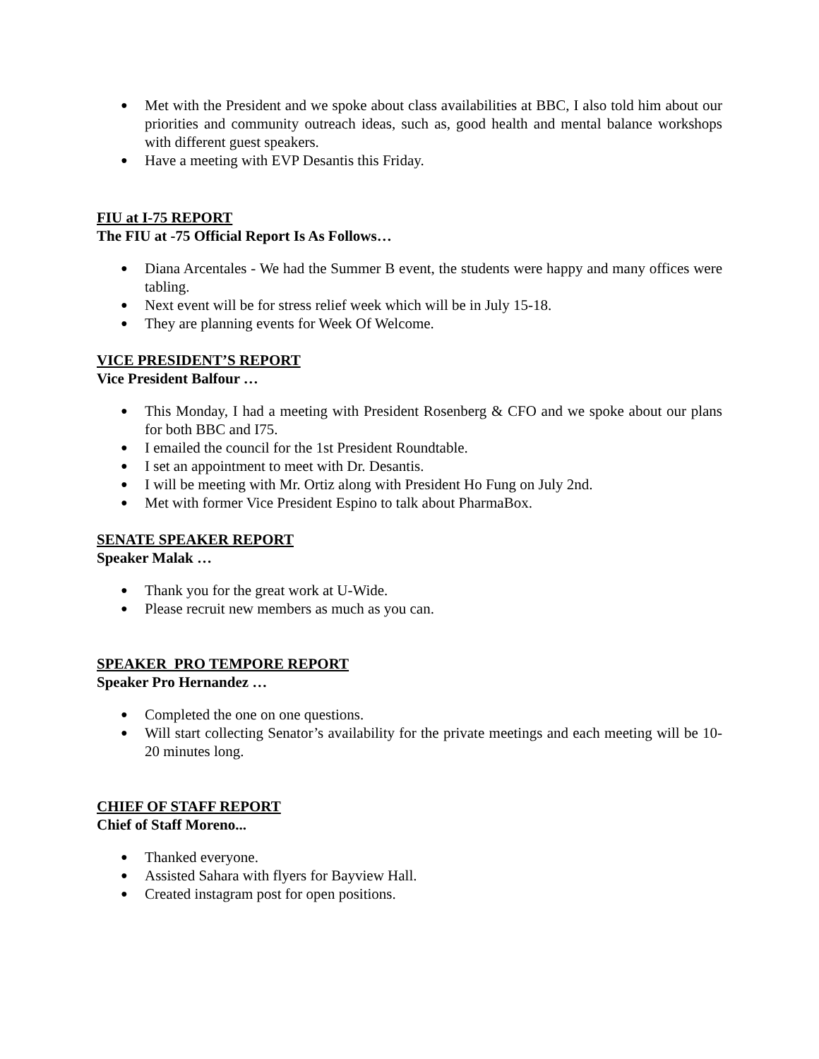● Met with the President and we spoke about class availabilities at BBC, I also told him about our priorities and community outreach ideas, such as, good health and mental balance workshops with different guest speakers.
● Have a meeting with EVP Desantis this Friday.
FIU at I-75 REPORT
The FIU at -75 Official Report Is As Follows…
● Diana Arcentales - We had the Summer B event, the students were happy and many offices were tabling.
● Next event will be for stress relief week which will be in July 15-18.
● They are planning events for Week Of Welcome.
VICE PRESIDENT’S REPORT
Vice President Balfour …
● This Monday, I had a meeting with President Rosenberg & CFO and we spoke about our plans for both BBC and I75.
● I emailed the council for the 1st President Roundtable.
● I set an appointment to meet with Dr. Desantis.
● I will be meeting with Mr. Ortiz along with President Ho Fung on July 2nd.
● Met with former Vice President Espino to talk about PharmaBox.
SENATE SPEAKER REPORT
Speaker Malak …
● Thank you for the great work at U-Wide.
● Please recruit new members as much as you can.
SPEAKER PRO TEMPORE REPORT
Speaker Pro Hernandez …
● Completed the one on one questions.
● Will start collecting Senator’s availability for the private meetings and each meeting will be 10-20 minutes long.
CHIEF OF STAFF REPORT
Chief of Staff Moreno...
● Thanked everyone.
● Assisted Sahara with flyers for Bayview Hall.
● Created instagram post for open positions.